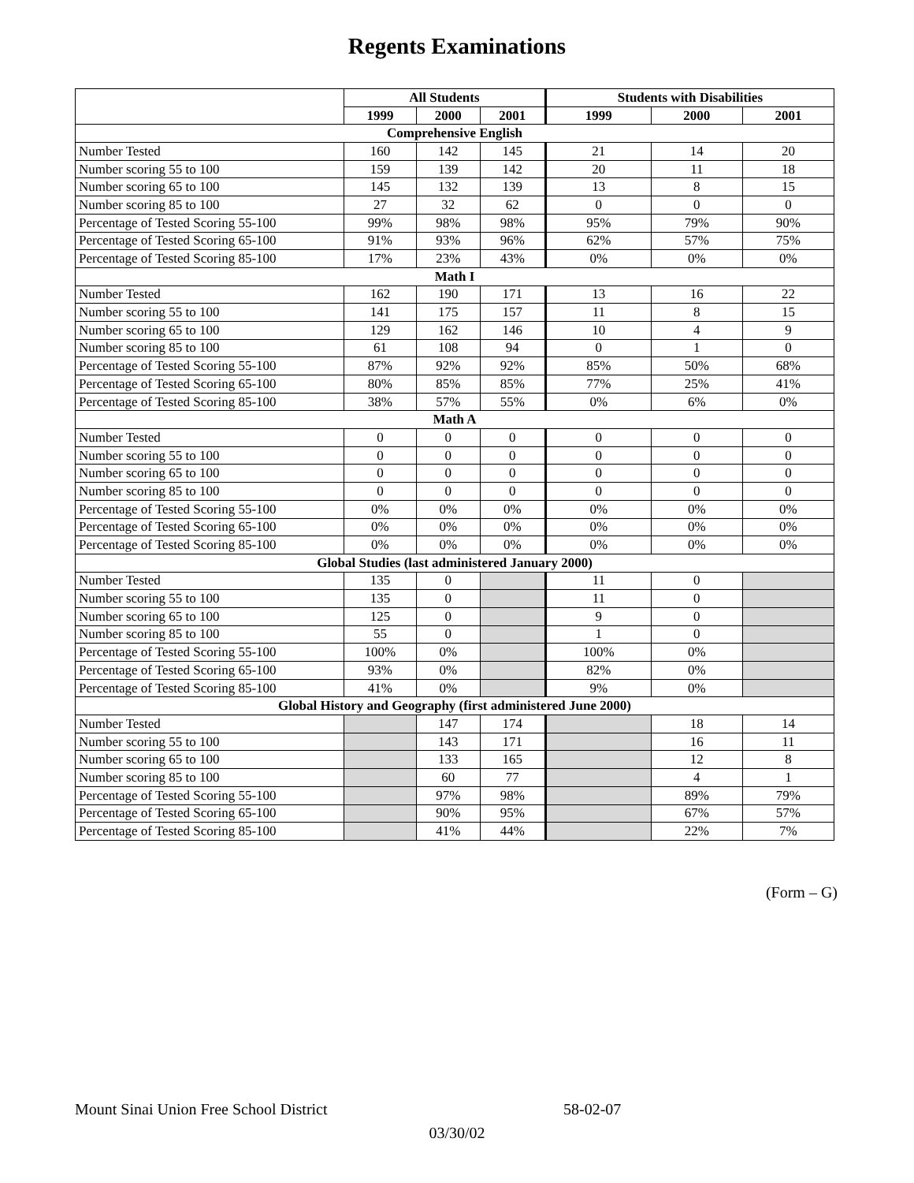Regents Examinations
| | All Students | | | Students with Disabilities | | |
| --- | --- | --- | --- | --- | --- | --- |
| | 1999 | 2000 | 2001 | 1999 | 2000 | 2001 |
| Comprehensive English | | | | | | |
| Number Tested | 160 | 142 | 145 | 21 | 14 | 20 |
| Number scoring 55 to 100 | 159 | 139 | 142 | 20 | 11 | 18 |
| Number scoring 65 to 100 | 145 | 132 | 139 | 13 | 8 | 15 |
| Number scoring 85 to 100 | 27 | 32 | 62 | 0 | 0 | 0 |
| Percentage of Tested Scoring 55-100 | 99% | 98% | 98% | 95% | 79% | 90% |
| Percentage of Tested Scoring 65-100 | 91% | 93% | 96% | 62% | 57% | 75% |
| Percentage of Tested Scoring 85-100 | 17% | 23% | 43% | 0% | 0% | 0% |
| Math I | | | | | | |
| Number Tested | 162 | 190 | 171 | 13 | 16 | 22 |
| Number scoring 55 to 100 | 141 | 175 | 157 | 11 | 8 | 15 |
| Number scoring 65 to 100 | 129 | 162 | 146 | 10 | 4 | 9 |
| Number scoring 85 to 100 | 61 | 108 | 94 | 0 | 1 | 0 |
| Percentage of Tested Scoring 55-100 | 87% | 92% | 92% | 85% | 50% | 68% |
| Percentage of Tested Scoring 65-100 | 80% | 85% | 85% | 77% | 25% | 41% |
| Percentage of Tested Scoring 85-100 | 38% | 57% | 55% | 0% | 6% | 0% |
| Math A | | | | | | |
| Number Tested | 0 | 0 | 0 | 0 | 0 | 0 |
| Number scoring 55 to 100 | 0 | 0 | 0 | 0 | 0 | 0 |
| Number scoring 65 to 100 | 0 | 0 | 0 | 0 | 0 | 0 |
| Number scoring 85 to 100 | 0 | 0 | 0 | 0 | 0 | 0 |
| Percentage of Tested Scoring 55-100 | 0% | 0% | 0% | 0% | 0% | 0% |
| Percentage of Tested Scoring 65-100 | 0% | 0% | 0% | 0% | 0% | 0% |
| Percentage of Tested Scoring 85-100 | 0% | 0% | 0% | 0% | 0% | 0% |
| Global Studies (last administered January 2000) | | | | | | |
| Number Tested | 135 | 0 | | 11 | 0 | |
| Number scoring 55 to 100 | 135 | 0 | | 11 | 0 | |
| Number scoring 65 to 100 | 125 | 0 | | 9 | 0 | |
| Number scoring 85 to 100 | 55 | 0 | | 1 | 0 | |
| Percentage of Tested Scoring 55-100 | 100% | 0% | | 100% | 0% | |
| Percentage of Tested Scoring 65-100 | 93% | 0% | | 82% | 0% | |
| Percentage of Tested Scoring 85-100 | 41% | 0% | | 9% | 0% | |
| Global History and Geography (first administered June 2000) | | | | | | |
| Number Tested | | 147 | 174 | | 18 | 14 |
| Number scoring 55 to 100 | | 143 | 171 | | 16 | 11 |
| Number scoring 65 to 100 | | 133 | 165 | | 12 | 8 |
| Number scoring 85 to 100 | | 60 | 77 | | 4 | 1 |
| Percentage of Tested Scoring 55-100 | | 97% | 98% | | 89% | 79% |
| Percentage of Tested Scoring 65-100 | | 90% | 95% | | 67% | 57% |
| Percentage of Tested Scoring 85-100 | | 41% | 44% | | 22% | 7% |
(Form – G)
Mount Sinai Union Free School District
58-02-07
03/30/02